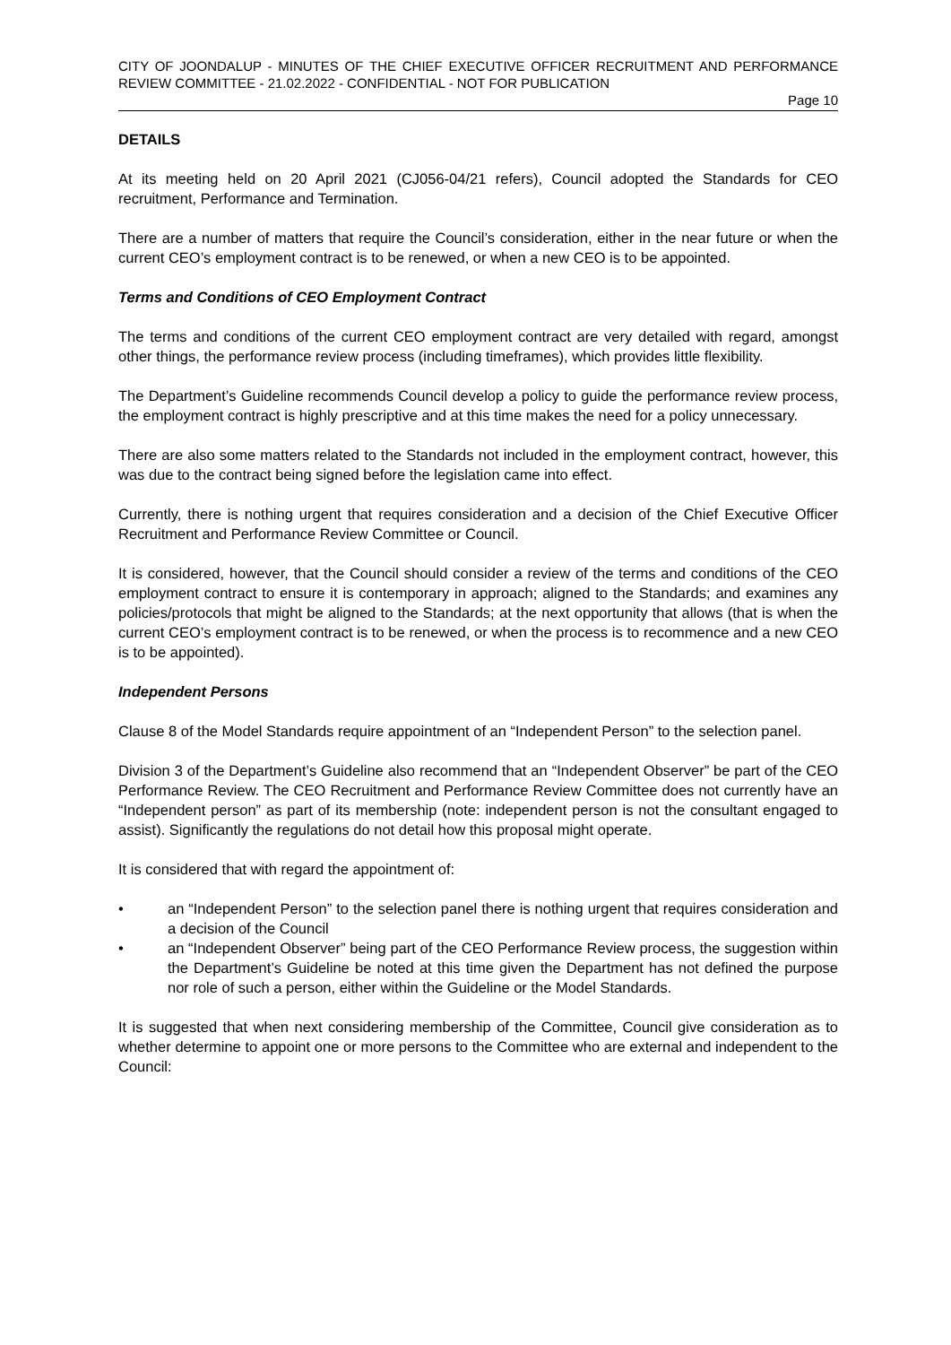CITY OF JOONDALUP - MINUTES OF THE CHIEF EXECUTIVE OFFICER RECRUITMENT AND PERFORMANCE REVIEW COMMITTEE - 21.02.2022 - CONFIDENTIAL - NOT FOR PUBLICATION
Page 10
DETAILS
At its meeting held on 20 April 2021 (CJ056-04/21 refers), Council adopted the Standards for CEO recruitment, Performance and Termination.
There are a number of matters that require the Council’s consideration, either in the near future or when the current CEO’s employment contract is to be renewed, or when a new CEO is to be appointed.
Terms and Conditions of CEO Employment Contract
The terms and conditions of the current CEO employment contract are very detailed with regard, amongst other things, the performance review process (including timeframes), which provides little flexibility.
The Department’s Guideline recommends Council develop a policy to guide the performance review process, the employment contract is highly prescriptive and at this time makes the need for a policy unnecessary.
There are also some matters related to the Standards not included in the employment contract, however, this was due to the contract being signed before the legislation came into effect.
Currently, there is nothing urgent that requires consideration and a decision of the Chief Executive Officer Recruitment and Performance Review Committee or Council.
It is considered, however, that the Council should consider a review of the terms and conditions of the CEO employment contract to ensure it is contemporary in approach; aligned to the Standards; and examines any policies/protocols that might be aligned to the Standards; at the next opportunity that allows (that is when the current CEO’s employment contract is to be renewed, or when the process is to recommence and a new CEO is to be appointed).
Independent Persons
Clause 8 of the Model Standards require appointment of an “Independent Person” to the selection panel.
Division 3 of the Department’s Guideline also recommend that an “Independent Observer” be part of the CEO Performance Review. The CEO Recruitment and Performance Review Committee does not currently have an “Independent person” as part of its membership (note: independent person is not the consultant engaged to assist). Significantly the regulations do not detail how this proposal might operate.
It is considered that with regard the appointment of:
• an “Independent Person” to the selection panel there is nothing urgent that requires consideration and a decision of the Council
• an “Independent Observer” being part of the CEO Performance Review process, the suggestion within the Department’s Guideline be noted at this time given the Department has not defined the purpose nor role of such a person, either within the Guideline or the Model Standards.
It is suggested that when next considering membership of the Committee, Council give consideration as to whether determine to appoint one or more persons to the Committee who are external and independent to the Council: